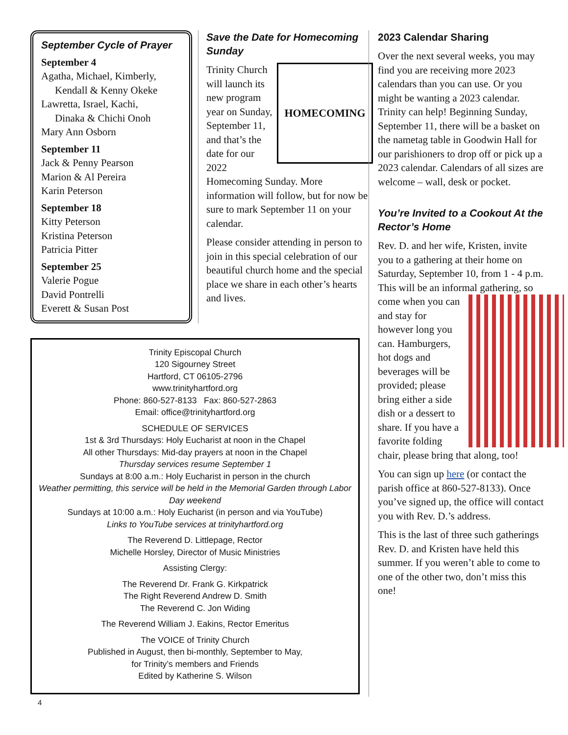September Cycle of Prayer
September 4
Agatha, Michael, Kimberly,
Kendall & Kenny Okeke
Lawretta, Israel, Kachi,
Dinaka & Chichi Onoh
Mary Ann Osborn
September 11
Jack & Penny Pearson
Marion & Al Pereira
Karin Peterson
September 18
Kitty Peterson
Kristina Peterson
Patricia Pitter
September 25
Valerie Pogue
David Pontrelli
Everett & Susan Post
Save the Date for Homecoming Sunday
HOMECOMING
Trinity Church will launch its new program year on Sunday, September 11, and that’s the date for our 2022 Homecoming Sunday. More information will follow, but for now be sure to mark September 11 on your calendar.
Please consider attending in person to join in this special celebration of our beautiful church home and the special place we share in each other’s hearts and lives.
Trinity Episcopal Church
120 Sigourney Street
Hartford, CT 06105-2796
www.trinityhartford.org
Phone: 860-527-8133 Fax: 860-527-2863
Email: office@trinityhartford.org
SCHEDULE OF SERVICES
1st & 3rd Thursdays: Holy Eucharist at noon in the Chapel
All other Thursdays: Mid-day prayers at noon in the Chapel
Thursday services resume September 1
Sundays at 8:00 a.m.: Holy Eucharist in person in the church
Weather permitting, this service will be held in the Memorial Garden through Labor Day weekend
Sundays at 10:00 a.m.: Holy Eucharist (in person and via YouTube)
Links to YouTube services at trinityhartford.org
The Reverend D. Littlepage, Rector
Michelle Horsley, Director of Music Ministries
Assisting Clergy:
The Reverend Dr. Frank G. Kirkpatrick
The Right Reverend Andrew D. Smith
The Reverend C. Jon Widing
The Reverend William J. Eakins, Rector Emeritus
The VOICE of Trinity Church
Published in August, then bi-monthly, September to May,
for Trinity’s members and Friends
Edited by Katherine S. Wilson
4
2023 Calendar Sharing
Over the next several weeks, you may find you are receiving more 2023 calendars than you can use. Or you might be wanting a 2023 calendar. Trinity can help! Beginning Sunday, September 11, there will be a basket on the nametag table in Goodwin Hall for our parishioners to drop off or pick up a 2023 calendar. Calendars of all sizes are welcome – wall, desk or pocket.
You’re Invited to a Cookout At the Rector’s Home
Rev. D. and her wife, Kristen, invite you to a gathering at their home on Saturday, September 10, from 1 - 4 p.m. This will be an informal gathering, so come when you can and stay for however long you can. Hamburgers, hot dogs and beverages will be provided; please bring either a side dish or a dessert to share. If you have a favorite folding chair, please bring that along, too!
You can sign up here (or contact the parish office at 860-527-8133). Once you’ve signed up, the office will contact you with Rev. D.’s address.
This is the last of three such gatherings Rev. D. and Kristen have held this summer. If you weren’t able to come to one of the other two, don’t miss this one!